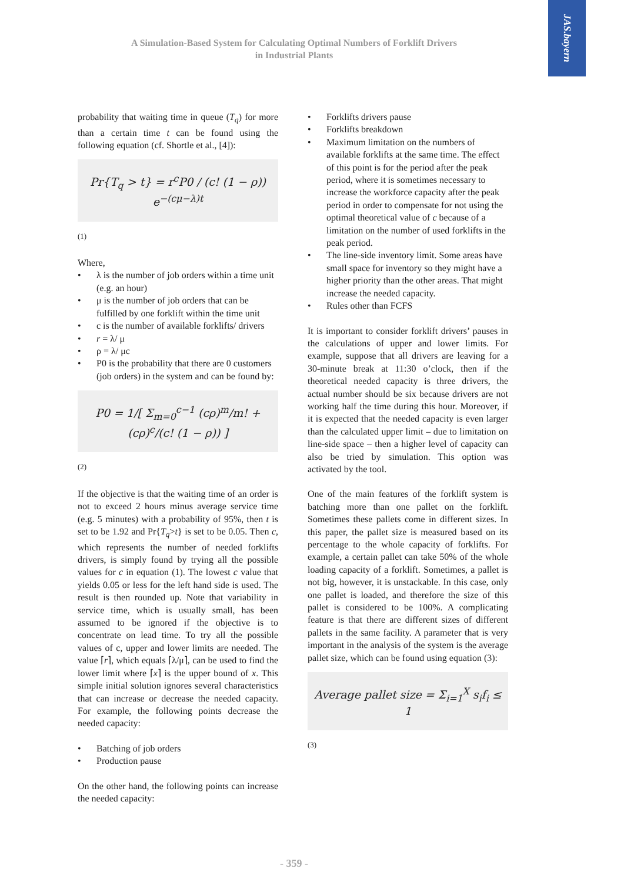JAS.bayern
A Simulation-Based System for Calculating Optimal Numbers of Forklift Drivers
in Industrial Plants
probability that waiting time in queue (T<sub>q</sub>) for more than a certain time t can be found using the following equation (cf. Shortle et al., [4]):
Pr{T<sub>q</sub> > t} = r<sup>c</sup>P0 / (c! (1 − ρ)) e<sup>−(cμ−λ)t</sup>
(1)
Where,
• λ is the number of job orders within a time unit (e.g. an hour)
• μ is the number of job orders that can be fulfilled by one forklift within the time unit
• c is the number of available forklifts/ drivers
• r = λ/ μ
• ρ = λ/ μc
• P0 is the probability that there are 0 customers (job orders) in the system and can be found by:
P0 = 1/[ Σ<sub>m=0</sub><sup>c−1</sup> (cρ)<sup>m</sup>/m! + (cρ)<sup>c</sup>/(c! (1 − ρ)) ]
(2)
If the objective is that the waiting time of an order is not to exceed 2 hours minus average service time (e.g. 5 minutes) with a probability of 95%, then t is set to be 1.92 and Pr{T<sub>q</sub>>t} is set to be 0.05. Then c, which represents the number of needed forklifts drivers, is simply found by trying all the possible values for c in equation (1). The lowest c value that yields 0.05 or less for the left hand side is used. The result is then rounded up. Note that variability in service time, which is usually small, has been assumed to be ignored if the objective is to concentrate on lead time. To try all the possible values of c, upper and lower limits are needed. The value ⌈r⌉, which equals ⌈λ/μ⌉, can be used to find the lower limit where ⌈x⌉ is the upper bound of x. This simple initial solution ignores several characteristics that can increase or decrease the needed capacity. For example, the following points decrease the needed capacity:
• Batching of job orders
• Production pause
On the other hand, the following points can increase the needed capacity:
• Forklifts drivers pause
• Forklifts breakdown
• Maximum limitation on the numbers of available forklifts at the same time. The effect of this point is for the period after the peak period, where it is sometimes necessary to increase the workforce capacity after the peak period in order to compensate for not using the optimal theoretical value of c because of a limitation on the number of used forklifts in the peak period.
• The line-side inventory limit. Some areas have small space for inventory so they might have a higher priority than the other areas. That might increase the needed capacity.
• Rules other than FCFS
It is important to consider forklift drivers’ pauses in the calculations of upper and lower limits. For example, suppose that all drivers are leaving for a 30-minute break at 11:30 o’clock, then if the theoretical needed capacity is three drivers, the actual number should be six because drivers are not working half the time during this hour. Moreover, if it is expected that the needed capacity is even larger than the calculated upper limit – due to limitation on line-side space – then a higher level of capacity can also be tried by simulation. This option was activated by the tool.
One of the main features of the forklift system is batching more than one pallet on the forklift. Sometimes these pallets come in different sizes. In this paper, the pallet size is measured based on its percentage to the whole capacity of forklifts. For example, a certain pallet can take 50% of the whole loading capacity of a forklift. Sometimes, a pallet is not big, however, it is unstackable. In this case, only one pallet is loaded, and therefore the size of this pallet is considered to be 100%. A complicating feature is that there are different sizes of different pallets in the same facility. A parameter that is very important in the analysis of the system is the average pallet size, which can be found using equation (3):
Average pallet size = Σ<sub>i=1</sub><sup>X</sup> s<sub>i</sub>f<sub>i</sub> ≤ 1
(3)
- 359 -